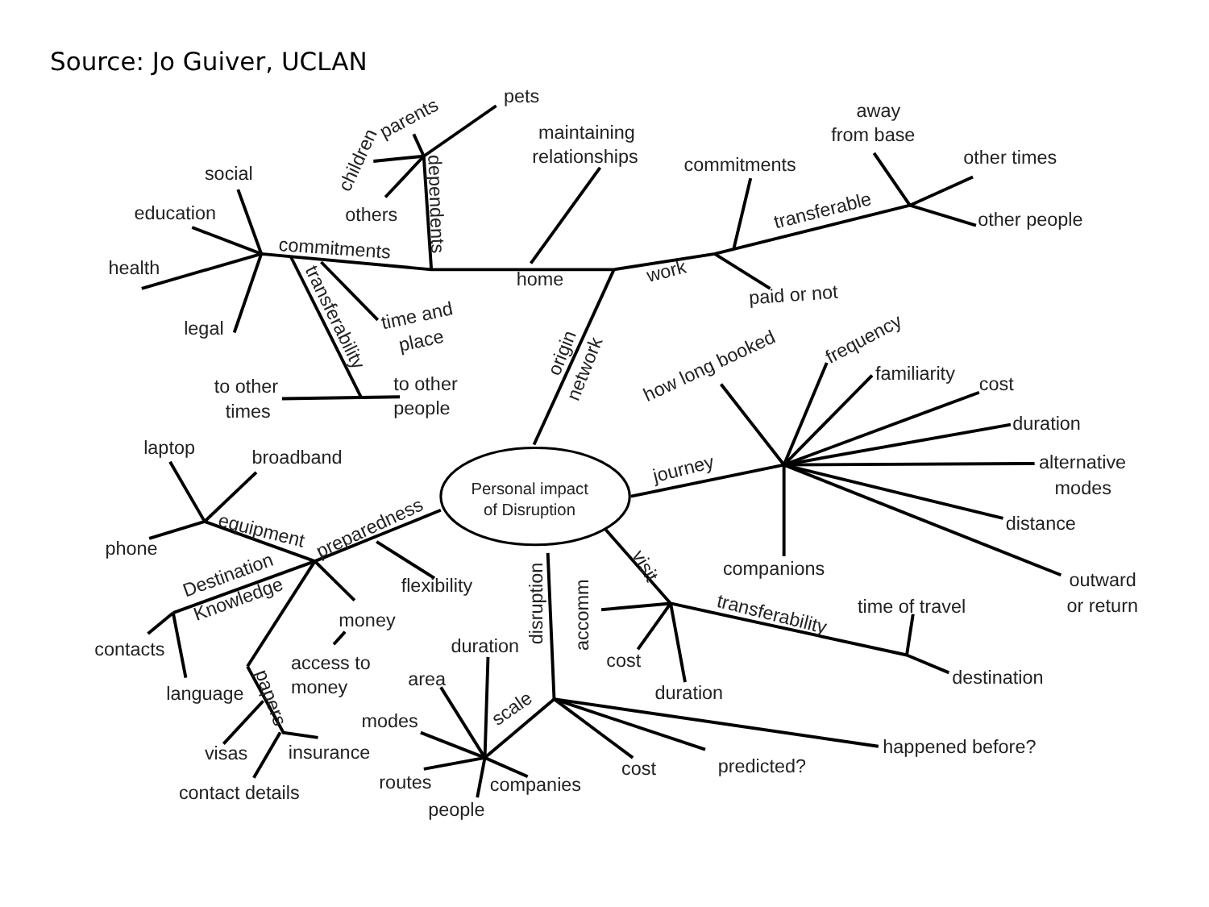Source: Jo Guiver, UCLAN
pets
parents
children
others
dependents
maintaining
relationships
away
from base
other times
commitments
transferable
other people
social
education
commitments
health
home
work
paid or not
transferability
legal
time and
place
origin
network
how long booked
frequency
familiarity
cost
duration
to other
times
to other
people
laptop
broadband
alternative
modes
journey
Personal impact
of Disruption
equipment
preparedness
distance
phone
companions
visit
outward
or return
Destination
Knowledge
flexibility
disruption
accomm
transferability
time of travel
money
contacts
duration
cost
access to
money
destination
area
language
papers
scale
duration
modes
happened before?
visas
insurance
predicted?
cost
routes
companies
contact details
people